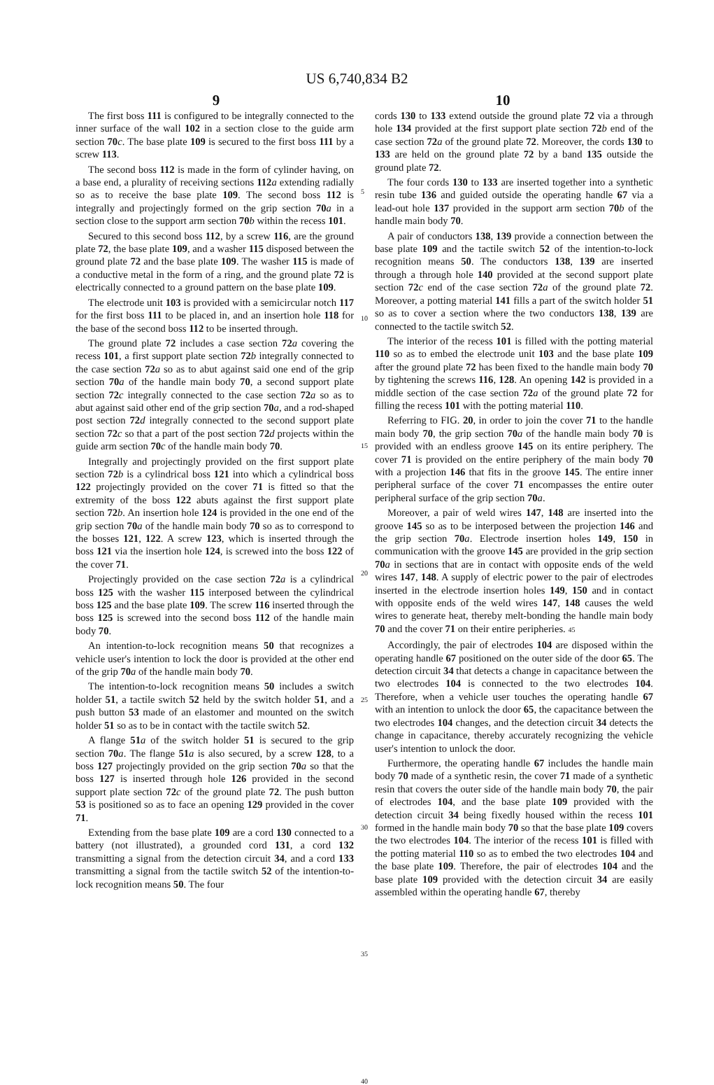US 6,740,834 B2
9 10
The first boss 111 is configured to be integrally connected to the inner surface of the wall 102 in a section close to the guide arm section 70 c. The base plate 109 is secured to the first boss 111 by a screw 113.
The second boss 112 is made in the form of cylinder having, on a base end, a plurality of receiving sections 112 a extending radially so as to receive the base plate 109. The second boss 112 is integrally and projectingly formed on the grip section 70 a in a section close to the support arm section 70 b within the recess 101.
Secured to this second boss 112, by a screw 116, are the ground plate 72, the base plate 109, and a washer 115 disposed between the ground plate 72 and the base plate 109. The washer 115 is made of a conductive metal in the form of a ring, and the ground plate 72 is electrically connected to a ground pattern on the base plate 109.
The electrode unit 103 is provided with a semicircular notch 117 for the first boss 111 to be placed in, and an insertion hole 118 for the base of the second boss 112 to be inserted through.
The ground plate 72 includes a case section 72 a covering the recess 101, a first support plate section 72 b integrally connected to the case section 72 a so as to abut against said one end of the grip section 70 a of the handle main body 70, a second support plate section 72 c integrally connected to the case section 72 a so as to abut against said other end of the grip section 70 a, and a rod-shaped post section 72 d integrally connected to the second support plate section 72 c so that a part of the post section 72 d projects within the guide arm section 70 c of the handle main body 70.
Integrally and projectingly provided on the first support plate section 72 b is a cylindrical boss 121 into which a cylindrical boss 122 projectingly provided on the cover 71 is fitted so that the extremity of the boss 122 abuts against the first support plate section 72 b. An insertion hole 124 is provided in the one end of the grip section 70 a of the handle main body 70 so as to correspond to the bosses 121, 122. A screw 123, which is inserted through the boss 121 via the insertion hole 124, is screwed into the boss 122 of the cover 71.
Projectingly provided on the case section 72 a is a cylindrical boss 125 with the washer 115 interposed between the cylindrical boss 125 and the base plate 109. The screw 116 inserted through the boss 125 is screwed into the second boss 112 of the handle main body 70.
An intention-to-lock recognition means 50 that recognizes a vehicle user's intention to lock the door is provided at the other end of the grip 70 a of the handle main body 70.
The intention-to-lock recognition means 50 includes a switch holder 51, a tactile switch 52 held by the switch holder 51, and a push button 53 made of an elastomer and mounted on the switch holder 51 so as to be in contact with the tactile switch 52.
A flange 51 a of the switch holder 51 is secured to the grip section 70 a. The flange 51 a is also secured, by a screw 128, to a boss 127 projectingly provided on the grip section 70 a so that the boss 127 is inserted through hole 126 provided in the second support plate section 72 c of the ground plate 72. The push button 53 is positioned so as to face an opening 129 provided in the cover 71.
Extending from the base plate 109 are a cord 130 connected to a battery (not illustrated), a grounded cord 131, a cord 132 transmitting a signal from the detection circuit 34, and a cord 133 transmitting a signal from the tactile switch 52 of the intention-to-lock recognition means 50. The four
5
10
15
20
25
30
35
40
cords 130 to 133 extend outside the ground plate 72 via a through hole 134 provided at the first support plate section 72 b end of the case section 72 a of the ground plate 72. Moreover, the cords 130 to 133 are held on the ground plate 72 by a band 135 outside the ground plate 72.
The four cords 130 to 133 are inserted together into a synthetic resin tube 136 and guided outside the operating handle 67 via a lead-out hole 137 provided in the support arm section 70 b of the handle main body 70.
A pair of conductors 138, 139 provide a connection between the base plate 109 and the tactile switch 52 of the intention-to-lock recognition means 50. The conductors 138, 139 are inserted through a through hole 140 provided at the second support plate section 72 c end of the case section 72 a of the ground plate 72. Moreover, a potting material 141 fills a part of the switch holder 51 so as to cover a section where the two conductors 138, 139 are connected to the tactile switch 52.
The interior of the recess 101 is filled with the potting material 110 so as to embed the electrode unit 103 and the base plate 109 after the ground plate 72 has been fixed to the handle main body 70 by tightening the screws 116, 128. An opening 142 is provided in a middle section of the case section 72 a of the ground plate 72 for filling the recess 101 with the potting material 110.
Referring to FIG. 20, in order to join the cover 71 to the handle main body 70, the grip section 70 a of the handle main body 70 is provided with an endless groove 145 on its entire periphery. The cover 71 is provided on the entire periphery of the main body 70 with a projection 146 that fits in the groove 145. The entire inner peripheral surface of the cover 71 encompasses the entire outer peripheral surface of the grip section 70 a.
Moreover, a pair of weld wires 147, 148 are inserted into the groove 145 so as to be interposed between the projection 146 and the grip section 70 a. Electrode insertion holes 149, 150 in communication with the groove 145 are provided in the grip section 70 a in sections that are in contact with opposite ends of the weld wires 147, 148. A supply of electric power to the pair of electrodes inserted in the electrode insertion holes 149, 150 and in contact with opposite ends of the weld wires 147, 148 causes the weld wires to generate heat, thereby melt-bonding the handle main body 70 and the cover 71 on their entire peripheries. 45
Accordingly, the pair of electrodes 104 are disposed within the operating handle 67 positioned on the outer side of the door 65. The detection circuit 34 that detects a change in capacitance between the two electrodes 104 is connected to the two electrodes 104. Therefore, when a vehicle user touches the operating handle 67 with an intention to unlock the door 65, the capacitance between the two electrodes 104 changes, and the detection circuit 34 detects the change in capacitance, thereby accurately recognizing the vehicle user's intention to unlock the door.
Furthermore, the operating handle 67 includes the handle main body 70 made of a synthetic resin, the cover 71 made of a synthetic resin that covers the outer side of the handle main body 70, the pair of electrodes 104, and the base plate 109 provided with the detection circuit 34 being fixedly housed within the recess 101 formed in the handle main body 70 so that the base plate 109 covers the two electrodes 104. The interior of the recess 101 is filled with the potting material 110 so as to embed the two electrodes 104 and the base plate 109. Therefore, the pair of electrodes 104 and the base plate 109 provided with the detection circuit 34 are easily assembled within the operating handle 67, thereby